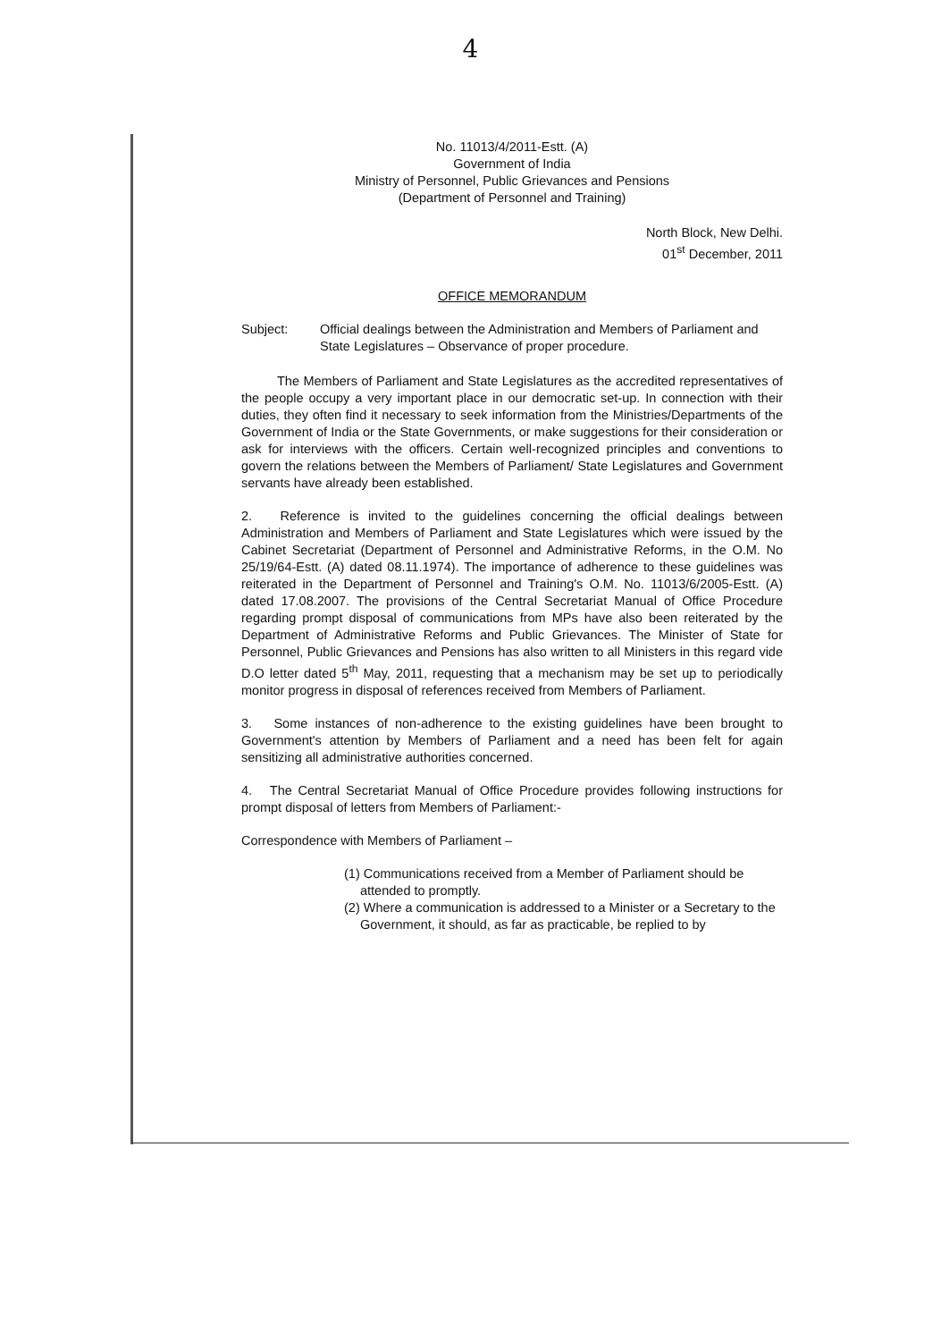4
No. 11013/4/2011-Estt. (A)
Government of India
Ministry of Personnel, Public Grievances and Pensions
(Department of Personnel and Training)
North Block, New Delhi.
01<sup>st</sup> December, 2011
OFFICE MEMORANDUM
Subject:
Official dealings between the Administration and Members of Parliament and State Legislatures – Observance of proper procedure.
The Members of Parliament and State Legislatures as the accredited representatives of the people occupy a very important place in our democratic set-up. In connection with their duties, they often find it necessary to seek information from the Ministries/Departments of the Government of India or the State Governments, or make suggestions for their consideration or ask for interviews with the officers. Certain well-recognized principles and conventions to govern the relations between the Members of Parliament/ State Legislatures and Government servants have already been established.
2. Reference is invited to the guidelines concerning the official dealings between Administration and Members of Parliament and State Legislatures which were issued by the Cabinet Secretariat (Department of Personnel and Administrative Reforms, in the O.M. No 25/19/64-Estt. (A) dated 08.11.1974). The importance of adherence to these guidelines was reiterated in the Department of Personnel and Training's O.M. No. 11013/6/2005-Estt. (A) dated 17.08.2007. The provisions of the Central Secretariat Manual of Office Procedure regarding prompt disposal of communications from MPs have also been reiterated by the Department of Administrative Reforms and Public Grievances. The Minister of State for Personnel, Public Grievances and Pensions has also written to all Ministers in this regard vide D.O letter dated 5<sup>th</sup> May, 2011, requesting that a mechanism may be set up to periodically monitor progress in disposal of references received from Members of Parliament.
3. Some instances of non-adherence to the existing guidelines have been brought to Government's attention by Members of Parliament and a need has been felt for again sensitizing all administrative authorities concerned.
4. The Central Secretariat Manual of Office Procedure provides following instructions for prompt disposal of letters from Members of Parliament:-
Correspondence with Members of Parliament –
(1) Communications received from a Member of Parliament should be attended to promptly.
(2) Where a communication is addressed to a Minister or a Secretary to the Government, it should, as far as practicable, be replied to by